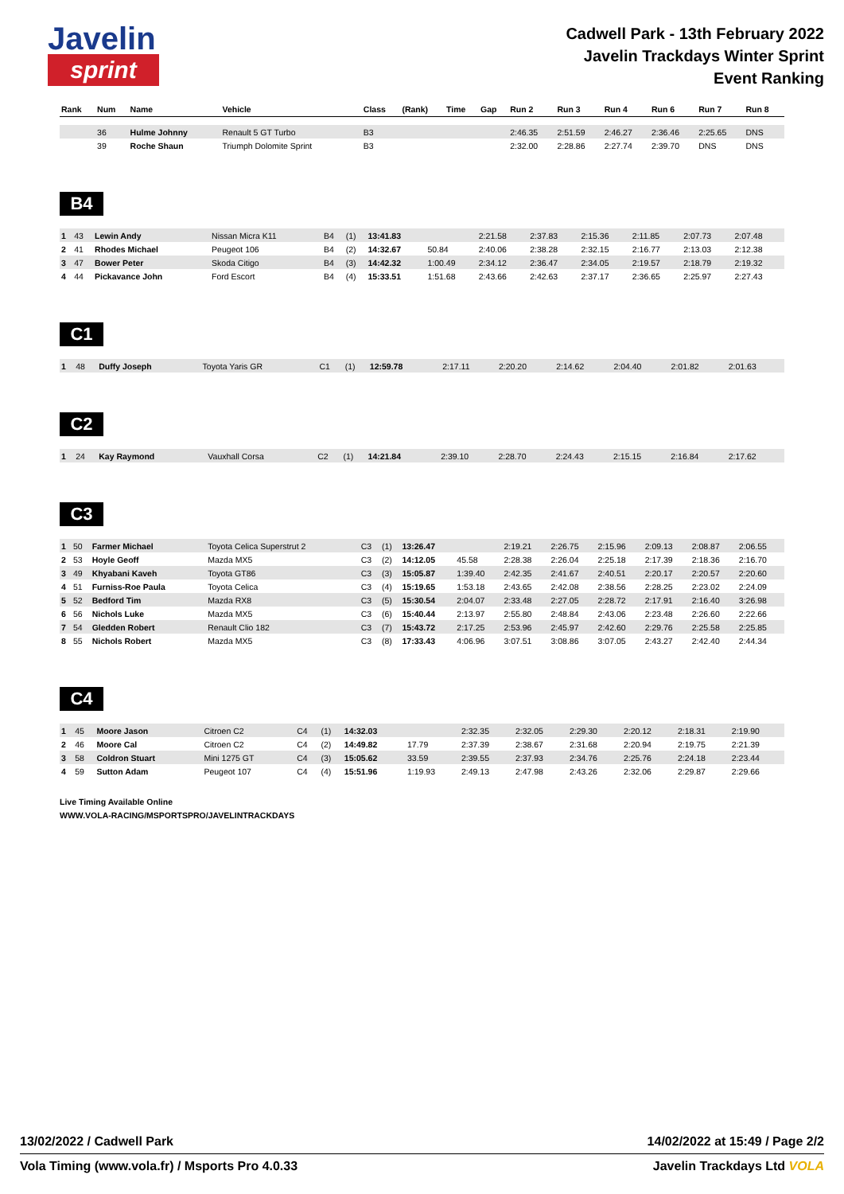Javelin
sprint
Cadwell Park - 13th February 2022
Javelin Trackdays Winter Sprint
Event Ranking
| Rank | Num | Name | Vehicle | Class | (Rank) | Time | Gap | Run 2 | Run 3 | Run 4 | Run 6 | Run 7 | Run 8 |
| --- | --- | --- | --- | --- | --- | --- | --- | --- | --- | --- | --- | --- | --- |
| | 36 | Hulme Johnny | Renault 5 GT Turbo | B3 | | | | 2:46.35 | 2:51.59 | 2:46.27 | 2:36.46 | 2:25.65 | DNS |
| | 39 | Roche Shaun | Triumph Dolomite Sprint | B3 | | | | 2:32.00 | 2:28.86 | 2:27.74 | 2:39.70 | DNS | DNS |
B4
| 1 | 43 | Lewin Andy | Nissan Micra K11 | B4 | (1) | 13:41.83 | | 2:21.58 | 2:37.83 | 2:15.36 | 2:11.85 | 2:07.73 | 2:07.48 |
| 2 | 41 | Rhodes Michael | Peugeot 106 | B4 | (2) | 14:32.67 | 50.84 | 2:40.06 | 2:38.28 | 2:32.15 | 2:16.77 | 2:13.03 | 2:12.38 |
| 3 | 47 | Bower Peter | Skoda Citigo | B4 | (3) | 14:42.32 | 1:00.49 | 2:34.12 | 2:36.47 | 2:34.05 | 2:19.57 | 2:18.79 | 2:19.32 |
| 4 | 44 | Pickavance John | Ford Escort | B4 | (4) | 15:33.51 | 1:51.68 | 2:43.66 | 2:42.63 | 2:37.17 | 2:36.65 | 2:25.97 | 2:27.43 |
C1
| 1 | 48 | Duffy Joseph | Toyota Yaris GR | C1 | (1) | 12:59.78 | | 2:17.11 | 2:20.20 | 2:14.62 | 2:04.40 | 2:01.82 | 2:01.63 |
C2
| 1 | 24 | Kay Raymond | Vauxhall Corsa | C2 | (1) | 14:21.84 | | 2:39.10 | 2:28.70 | 2:24.43 | 2:15.15 | 2:16.84 | 2:17.62 |
C3
| 1 | 50 | Farmer Michael | Toyota Celica Superstrut 2 | C3 | (1) | 13:26.47 | | 2:19.21 | 2:26.75 | 2:15.96 | 2:09.13 | 2:08.87 | 2:06.55 |
| 2 | 53 | Hoyle Geoff | Mazda MX5 | C3 | (2) | 14:12.05 | 45.58 | 2:28.38 | 2:26.04 | 2:25.18 | 2:17.39 | 2:18.36 | 2:16.70 |
| 3 | 49 | Khyabani Kaveh | Toyota GT86 | C3 | (3) | 15:05.87 | 1:39.40 | 2:42.35 | 2:41.67 | 2:40.51 | 2:20.17 | 2:20.57 | 2:20.60 |
| 4 | 51 | Furniss-Roe Paula | Toyota Celica | C3 | (4) | 15:19.65 | 1:53.18 | 2:43.65 | 2:42.08 | 2:38.56 | 2:28.25 | 2:23.02 | 2:24.09 |
| 5 | 52 | Bedford Tim | Mazda RX8 | C3 | (5) | 15:30.54 | 2:04.07 | 2:33.48 | 2:27.05 | 2:28.72 | 2:17.91 | 2:16.40 | 3:26.98 |
| 6 | 56 | Nichols Luke | Mazda MX5 | C3 | (6) | 15:40.44 | 2:13.97 | 2:55.80 | 2:48.84 | 2:43.06 | 2:23.48 | 2:26.60 | 2:22.66 |
| 7 | 54 | Gledden Robert | Renault Clio 182 | C3 | (7) | 15:43.72 | 2:17.25 | 2:53.96 | 2:45.97 | 2:42.60 | 2:29.76 | 2:25.58 | 2:25.85 |
| 8 | 55 | Nichols Robert | Mazda MX5 | C3 | (8) | 17:33.43 | 4:06.96 | 3:07.51 | 3:08.86 | 3:07.05 | 2:43.27 | 2:42.40 | 2:44.34 |
C4
| 1 | 45 | Moore Jason | Citroen C2 | C4 | (1) | 14:32.03 | | 2:32.35 | 2:32.05 | 2:29.30 | 2:20.12 | 2:18.31 | 2:19.90 |
| 2 | 46 | Moore Cal | Citroen C2 | C4 | (2) | 14:49.82 | 17.79 | 2:37.39 | 2:38.67 | 2:31.68 | 2:20.94 | 2:19.75 | 2:21.39 |
| 3 | 58 | Coldron Stuart | Mini 1275 GT | C4 | (3) | 15:05.62 | 33.59 | 2:39.55 | 2:37.93 | 2:34.76 | 2:25.76 | 2:24.18 | 2:23.44 |
| 4 | 59 | Sutton Adam | Peugeot 107 | C4 | (4) | 15:51.96 | 1:19.93 | 2:49.13 | 2:47.98 | 2:43.26 | 2:32.06 | 2:29.87 | 2:29.66 |
Live Timing Available Online
WWW.VOLA-RACING/MSPORTSPRO/JAVELINTRACKDAYS
13/02/2022 / Cadwell Park 14/02/2022 at 15:49 / Page 2/2
Vola Timing (www.vola.fr) / Msports Pro 4.0.33 Javelin Trackdays Ltd VOLA